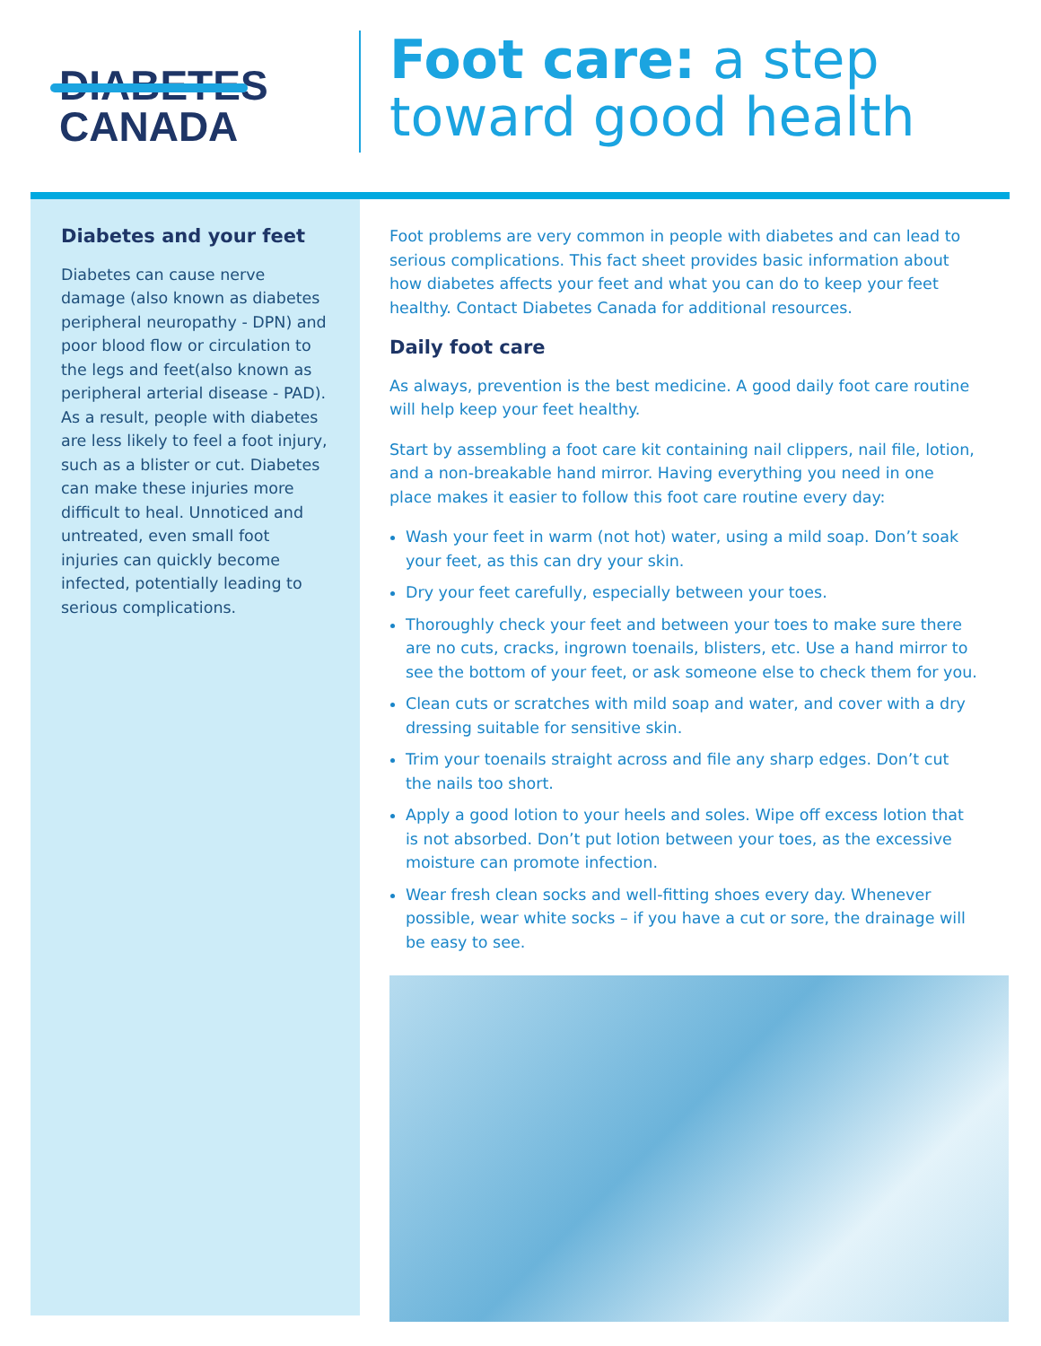DIABETES
CANADA
Foot care: a step
toward good health
Diabetes and your feet
Diabetes can cause nerve damage (also known as diabetes peripheral neuropathy - DPN) and poor blood flow or circulation to the legs and feet(also known as peripheral arterial disease - PAD). As a result, people with diabetes are less likely to feel a foot injury, such as a blister or cut. Diabetes can make these injuries more difficult to heal. Unnoticed and untreated, even small foot injuries can quickly become infected, potentially leading to serious complications.
Foot problems are very common in people with diabetes and can lead to serious complications. This fact sheet provides basic information about how diabetes affects your feet and what you can do to keep your feet healthy. Contact Diabetes Canada for additional resources.
Daily foot care
As always, prevention is the best medicine. A good daily foot care routine will help keep your feet healthy.
Start by assembling a foot care kit containing nail clippers, nail file, lotion, and a non-breakable hand mirror. Having everything you need in one place makes it easier to follow this foot care routine every day:
Wash your feet in warm (not hot) water, using a mild soap. Don’t soak your feet, as this can dry your skin.
Dry your feet carefully, especially between your toes.
Thoroughly check your feet and between your toes to make sure there are no cuts, cracks, ingrown toenails, blisters, etc. Use a hand mirror to see the bottom of your feet, or ask someone else to check them for you.
Clean cuts or scratches with mild soap and water, and cover with a dry dressing suitable for sensitive skin.
Trim your toenails straight across and file any sharp edges. Don’t cut the nails too short.
Apply a good lotion to your heels and soles. Wipe off excess lotion that is not absorbed. Don’t put lotion between your toes, as the excessive moisture can promote infection.
Wear fresh clean socks and well-fitting shoes every day. Whenever possible, wear white socks – if you have a cut or sore, the drainage will be easy to see.